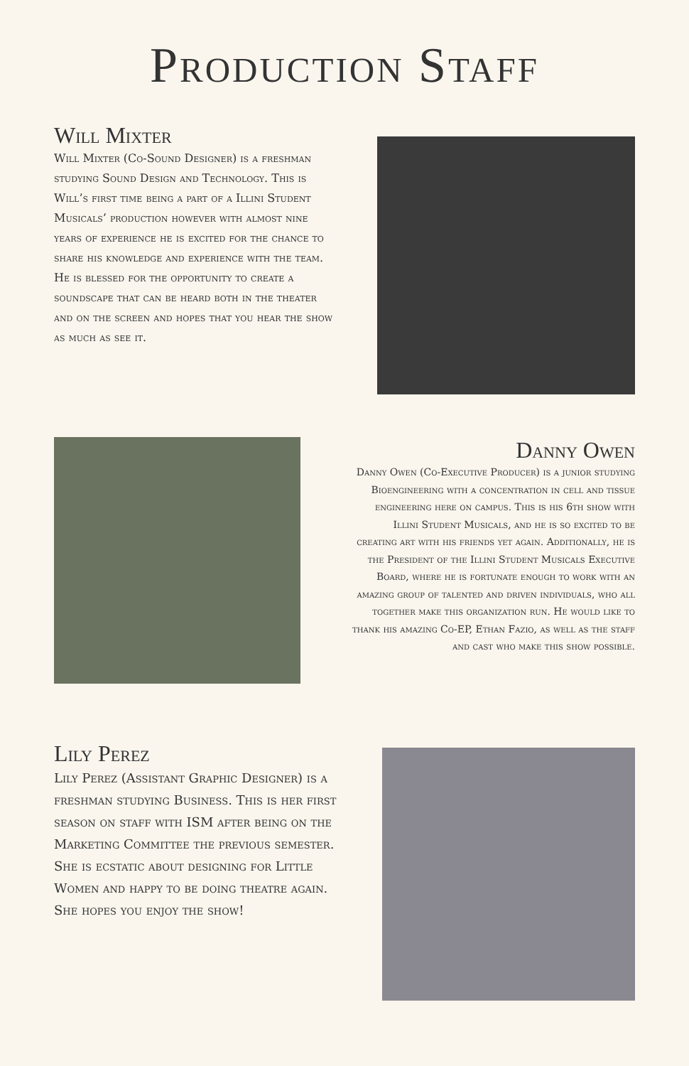Production Staff
Will Mixter
Will Mixter (Co-Sound Designer) is a freshman studying Sound Design and Technology. This is Will’s first time being a part of a Illini Student Musicals’ production however with almost nine years of experience he is excited for the chance to share his knowledge and experience with the team. He is blessed for the opportunity to create a soundscape that can be heard both in the theater and on the screen and hopes that you hear the show as much as see it.
Danny Owen
Danny Owen (Co-Executive Producer) is a junior studying Bioengineering with a concentration in cell and tissue engineering here on campus. This is his 6th show with Illini Student Musicals, and he is so excited to be creating art with his friends yet again. Additionally, he is the President of the Illini Student Musicals Executive Board, where he is fortunate enough to work with an amazing group of talented and driven individuals, who all together make this organization run. He would like to thank his amazing Co-EP, Ethan Fazio, as well as the staff and cast who make this show possible.
Lily Perez
Lily Perez (Assistant Graphic Designer) is a freshman studying Business. This is her first season on staff with ISM after being on the Marketing Committee the previous semester. She is ecstatic about designing for Little Women and happy to be doing theatre again. She hopes you enjoy the show!